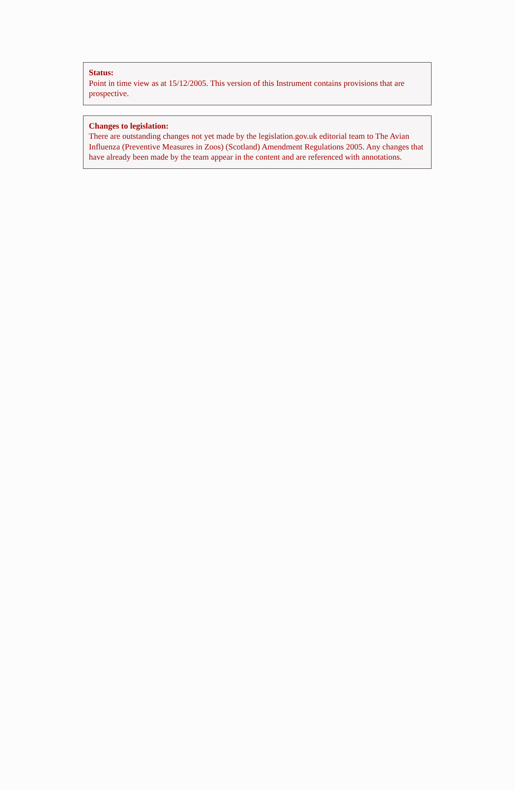Status:
Point in time view as at 15/12/2005. This version of this Instrument contains provisions that are prospective.
Changes to legislation:
There are outstanding changes not yet made by the legislation.gov.uk editorial team to The Avian Influenza (Preventive Measures in Zoos) (Scotland) Amendment Regulations 2005. Any changes that have already been made by the team appear in the content and are referenced with annotations.